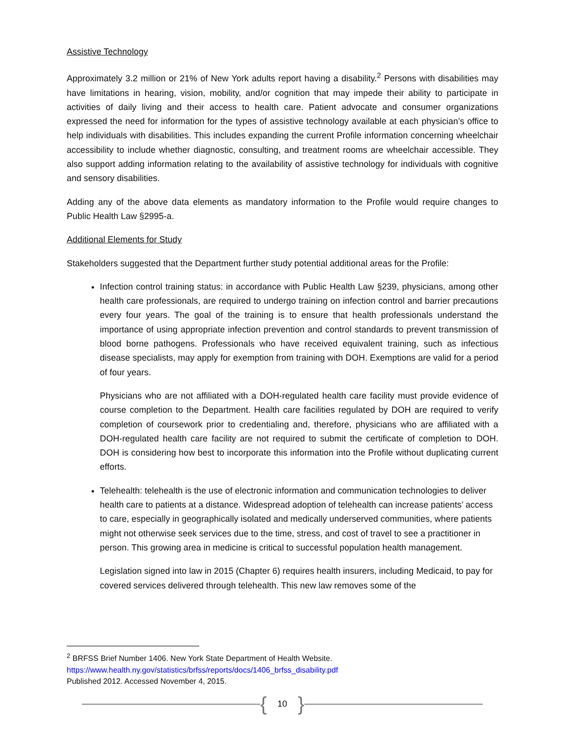Assistive Technology
Approximately 3.2 million or 21% of New York adults report having a disability.<sup>2</sup> Persons with disabilities may have limitations in hearing, vision, mobility, and/or cognition that may impede their ability to participate in activities of daily living and their access to health care. Patient advocate and consumer organizations expressed the need for information for the types of assistive technology available at each physician’s office to help individuals with disabilities. This includes expanding the current Profile information concerning wheelchair accessibility to include whether diagnostic, consulting, and treatment rooms are wheelchair accessible. They also support adding information relating to the availability of assistive technology for individuals with cognitive and sensory disabilities.
Adding any of the above data elements as mandatory information to the Profile would require changes to Public Health Law §2995-a.
Additional Elements for Study
Stakeholders suggested that the Department further study potential additional areas for the Profile:
Infection control training status: in accordance with Public Health Law §239, physicians, among other health care professionals, are required to undergo training on infection control and barrier precautions every four years. The goal of the training is to ensure that health professionals understand the importance of using appropriate infection prevention and control standards to prevent transmission of blood borne pathogens. Professionals who have received equivalent training, such as infectious disease specialists, may apply for exemption from training with DOH. Exemptions are valid for a period of four years.
Physicians who are not affiliated with a DOH-regulated health care facility must provide evidence of course completion to the Department. Health care facilities regulated by DOH are required to verify completion of coursework prior to credentialing and, therefore, physicians who are affiliated with a DOH-regulated health care facility are not required to submit the certificate of completion to DOH. DOH is considering how best to incorporate this information into the Profile without duplicating current efforts.
Telehealth: telehealth is the use of electronic information and communication technologies to deliver health care to patients at a distance. Widespread adoption of telehealth can increase patients’ access to care, especially in geographically isolated and medically underserved communities, where patients might not otherwise seek services due to the time, stress, and cost of travel to see a practitioner in person. This growing area in medicine is critical to successful population health management.
Legislation signed into law in 2015 (Chapter 6) requires health insurers, including Medicaid, to pay for covered services delivered through telehealth. This new law removes some of the
<sup>2</sup> BRFSS Brief Number 1406. New York State Department of Health Website.
https://www.health.ny.gov/statistics/brfss/reports/docs/1406_brfss_disability.pdf
Published 2012. Accessed November 4, 2015.
{ 10 }